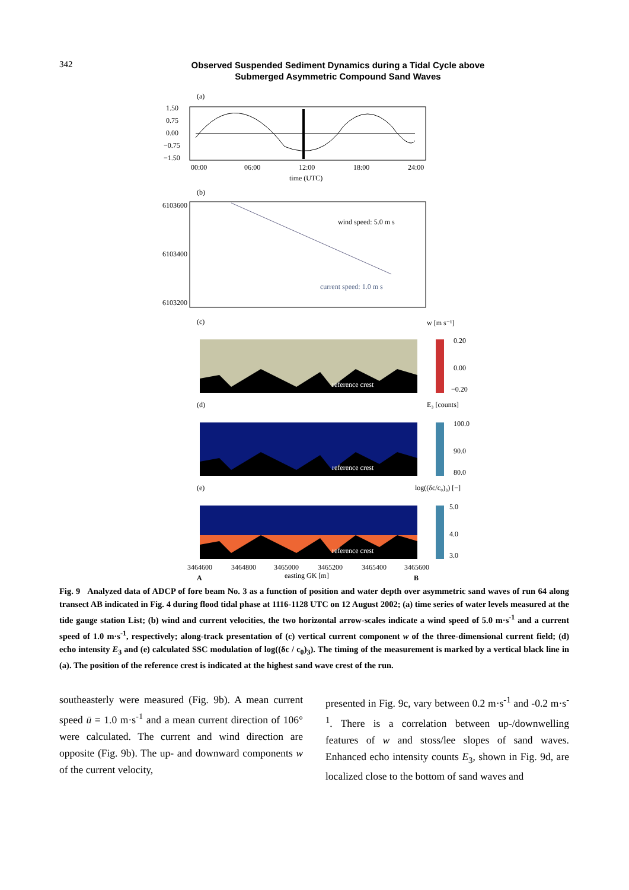342
Observed Suspended Sediment Dynamics during a Tidal Cycle above
Submerged Asymmetric Compound Sand Waves
(a)
1.50
0.75
0.00
−0.75
−1.50
00:00
06:00
12:00
18:00
24:00
time (UTC)
(b)
6103600
6103400
6103200
wind speed: 5.0 m s
current speed: 1.0 m s
(c)
w [m s⁻¹]
reference crest
0.20
0.00
−0.20
(d)
E₃ [counts]
reference crest
100.0
90.0
80.0
(e)
log((δc/c₀)₃) [−]
reference crest
5.0
4.0
3.0
3464600
3464800
3465000
3465200
3465400
3465600
A
easting GK [m]
B
Fig. 9 Analyzed data of ADCP of fore beam No. 3 as a function of position and water depth over asymmetric sand waves of run 64 along transect AB indicated in Fig. 4 during flood tidal phase at 1116-1128 UTC on 12 August 2002; (a) time series of water levels measured at the tide gauge station List; (b) wind and current velocities, the two horizontal arrow-scales indicate a wind speed of 5.0 m·s<sup>-1</sup> and a current speed of 1.0 m·s<sup>-1</sup>, respectively; along-track presentation of (c) vertical current component w of the three-dimensional current field; (d) echo intensity E<sub>3</sub> and (e) calculated SSC modulation of log((δc / c<sub>0</sub>)<sub>3</sub>). The timing of the measurement is marked by a vertical black line in (a). The position of the reference crest is indicated at the highest sand wave crest of the run.
southeasterly were measured (Fig. 9b). A mean current speed ū = 1.0 m·s<sup>-1</sup> and a mean current direction of 106° were calculated. The current and wind direction are opposite (Fig. 9b). The up- and downward components w of the current velocity,
presented in Fig. 9c, vary between 0.2 m·s<sup>-1</sup> and -0.2 m·s<sup>-1</sup>. There is a correlation between up-/downwelling features of w and stoss/lee slopes of sand waves. Enhanced echo intensity counts E<sub>3</sub>, shown in Fig. 9d, are localized close to the bottom of sand waves and